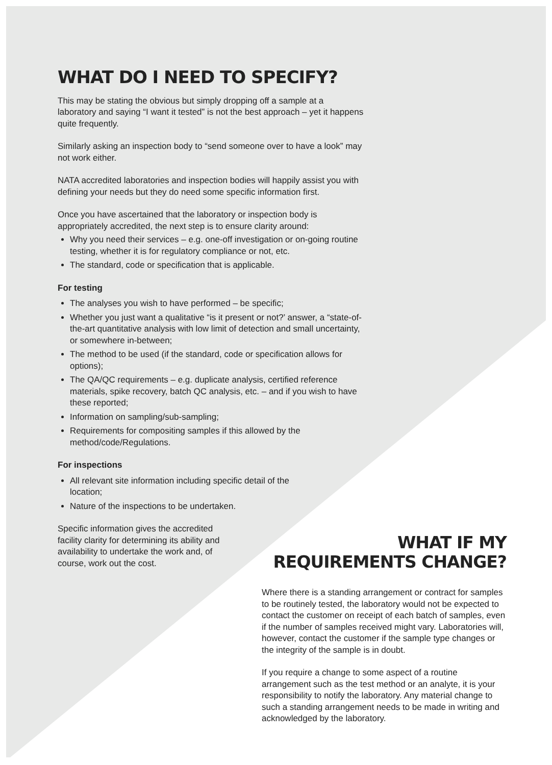WHAT DO I NEED TO SPECIFY?
This may be stating the obvious but simply dropping off a sample at a laboratory and saying “I want it tested” is not the best approach – yet it happens quite frequently.
Similarly asking an inspection body to “send someone over to have a look” may not work either.
NATA accredited laboratories and inspection bodies will happily assist you with defining your needs but they do need some specific information first.
Once you have ascertained that the laboratory or inspection body is appropriately accredited, the next step is to ensure clarity around:
Why you need their services – e.g. one-off investigation or on-going routine testing, whether it is for regulatory compliance or not, etc.
The standard, code or specification that is applicable.
For testing
The analyses you wish to have performed – be specific;
Whether you just want a qualitative “is it present or not?’ answer, a “state-of-the-art quantitative analysis with low limit of detection and small uncertainty, or somewhere in-between;
The method to be used (if the standard, code or specification allows for options);
The QA/QC requirements – e.g. duplicate analysis, certified reference materials, spike recovery, batch QC analysis, etc. – and if you wish to have these reported;
Information on sampling/sub-sampling;
Requirements for compositing samples if this allowed by the method/code/Regulations.
For inspections
All relevant site information including specific detail of the location;
Nature of the inspections to be undertaken.
Specific information gives the accredited facility clarity for determining its ability and availability to undertake the work and, of course, work out the cost.
WHAT IF MY
REQUIREMENTS CHANGE?
Where there is a standing arrangement or contract for samples to be routinely tested, the laboratory would not be expected to contact the customer on receipt of each batch of samples, even if the number of samples received might vary. Laboratories will, however, contact the customer if the sample type changes or the integrity of the sample is in doubt.
If you require a change to some aspect of a routine arrangement such as the test method or an analyte, it is your responsibility to notify the laboratory. Any material change to such a standing arrangement needs to be made in writing and acknowledged by the laboratory.